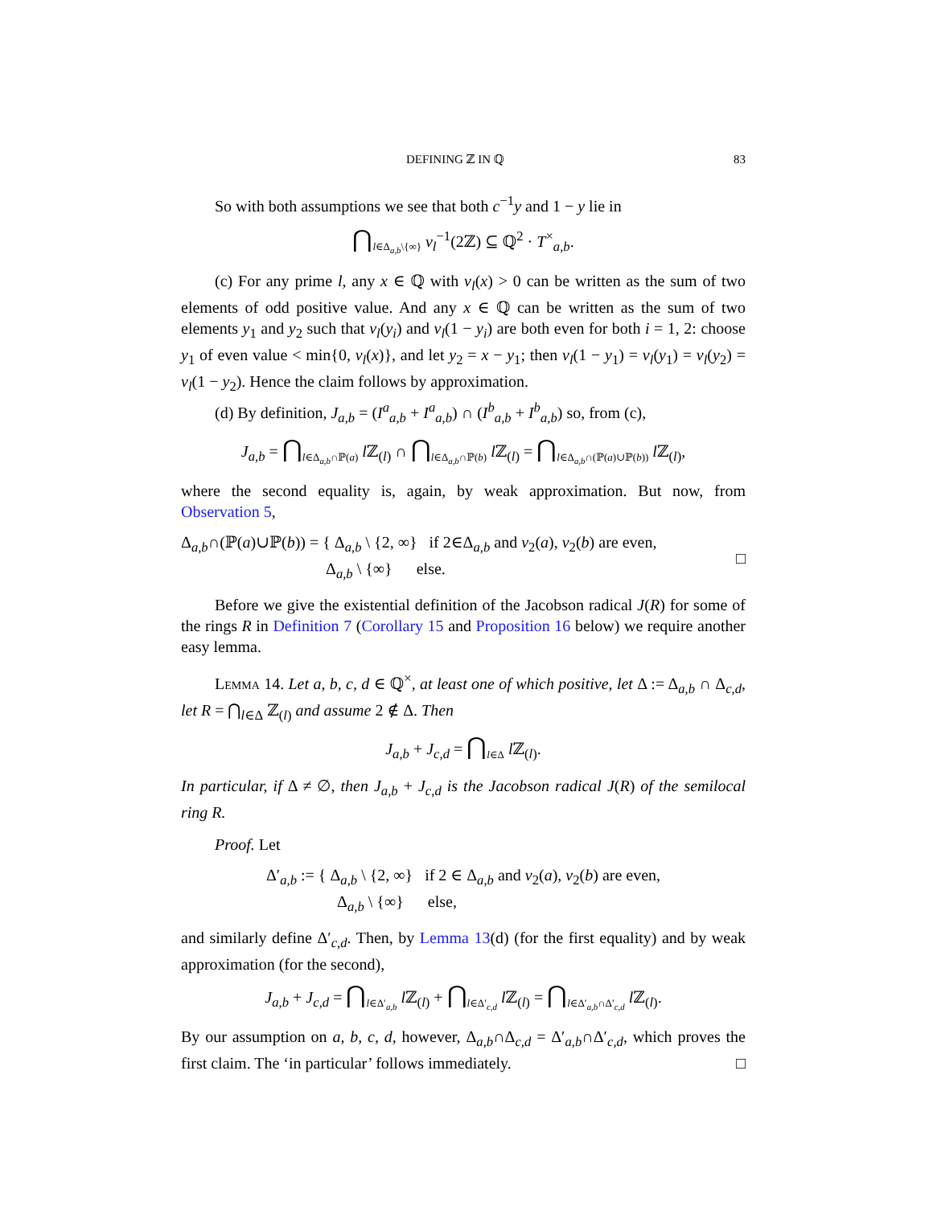DEFINING ℤ IN ℚ 83
So with both assumptions we see that both c<sup>−1</sup>y and 1 − y lie in
⋂<sub>l∈Δ<sub>a,b</sub>\{∞}</sub> v<sub>l</sub><sup>−1</sup>(2ℤ) ⊆ ℚ<sup>2</sup> · T<sup>×</sup><sub>a,b</sub>.
(c) For any prime l, any x ∈ ℚ with v<sub>l</sub>(x) > 0 can be written as the sum of two elements of odd positive value. And any x ∈ ℚ can be written as the sum of two elements y<sub>1</sub> and y<sub>2</sub> such that v<sub>l</sub>(y<sub>i</sub>) and v<sub>l</sub>(1 − y<sub>i</sub>) are both even for both i = 1, 2: choose y<sub>1</sub> of even value < min{0, v<sub>l</sub>(x)}, and let y<sub>2</sub> = x − y<sub>1</sub>; then v<sub>l</sub>(1 − y<sub>1</sub>) = v<sub>l</sub>(y<sub>1</sub>) = v<sub>l</sub>(y<sub>2</sub>) = v<sub>l</sub>(1 − y<sub>2</sub>). Hence the claim follows by approximation.
(d) By definition, J<sub>a,b</sub> = (I<sup>a</sup><sub>a,b</sub> + I<sup>a</sup><sub>a,b</sub>) ∩ (I<sup>b</sup><sub>a,b</sub> + I<sup>b</sup><sub>a,b</sub>) so, from (c),
J<sub>a,b</sub> = ⋂<sub>l∈Δ<sub>a,b</sub>∩ℙ(a)</sub> l ℤ<sub>(l)</sub> ∩ ⋂<sub>l∈Δ<sub>a,b</sub>∩ℙ(b)</sub> l ℤ<sub>(l)</sub> = ⋂<sub>l∈Δ<sub>a,b</sub>∩(ℙ(a)∪ℙ(b))</sub> l ℤ<sub>(l)</sub>,
where the second equality is, again, by weak approximation. But now, from Observation 5,
Δ<sub>a,b</sub>∩(ℙ(a)∪ℙ(b)) = { Δ<sub>a,b</sub> \ {2, ∞} if 2∈Δ<sub>a,b</sub> and v<sub>2</sub>(a), v<sub>2</sub>(b) are even,
Δ<sub>a,b</sub> \ {∞} else. □
Before we give the existential definition of the Jacobson radical J(R) for some of the rings R in Definition 7 (Corollary 15 and Proposition 16 below) we require another easy lemma.
Lemma 14. Let a, b, c, d ∈ ℚ<sup>×</sup>, at least one of which positive, let Δ := Δ<sub>a,b</sub> ∩ Δ<sub>c,d</sub>, let R = ⋂<sub>l∈Δ</sub> ℤ<sub>(l)</sub> and assume 2 ∉ Δ. Then
J<sub>a,b</sub> + J<sub>c,d</sub> = ⋂<sub>l∈Δ</sub> l ℤ<sub>(l)</sub>.
In particular, if Δ ≠ ∅, then J<sub>a,b</sub> + J<sub>c,d</sub> is the Jacobson radical J(R) of the semilocal ring R.
Proof. Let
Δ′<sub>a,b</sub> := { Δ<sub>a,b</sub> \ {2, ∞} if 2 ∈ Δ<sub>a,b</sub> and v<sub>2</sub>(a), v<sub>2</sub>(b) are even,
Δ<sub>a,b</sub> \ {∞} else,
and similarly define Δ′<sub>c,d</sub>. Then, by Lemma 13(d) (for the first equality) and by weak approximation (for the second),
J<sub>a,b</sub> + J<sub>c,d</sub> = ⋂<sub>l∈Δ′<sub>a,b</sub></sub> l ℤ<sub>(l)</sub> + ⋂<sub>l∈Δ′<sub>c,d</sub></sub> l ℤ<sub>(l)</sub> = ⋂<sub>l∈Δ′<sub>a,b</sub>∩Δ′<sub>c,d</sub></sub> l ℤ<sub>(l)</sub>.
By our assumption on a, b, c, d, however, Δ<sub>a,b</sub>∩Δ<sub>c,d</sub> = Δ′<sub>a,b</sub>∩Δ′<sub>c,d</sub>, which proves the first claim. The ‘in particular’ follows immediately. □